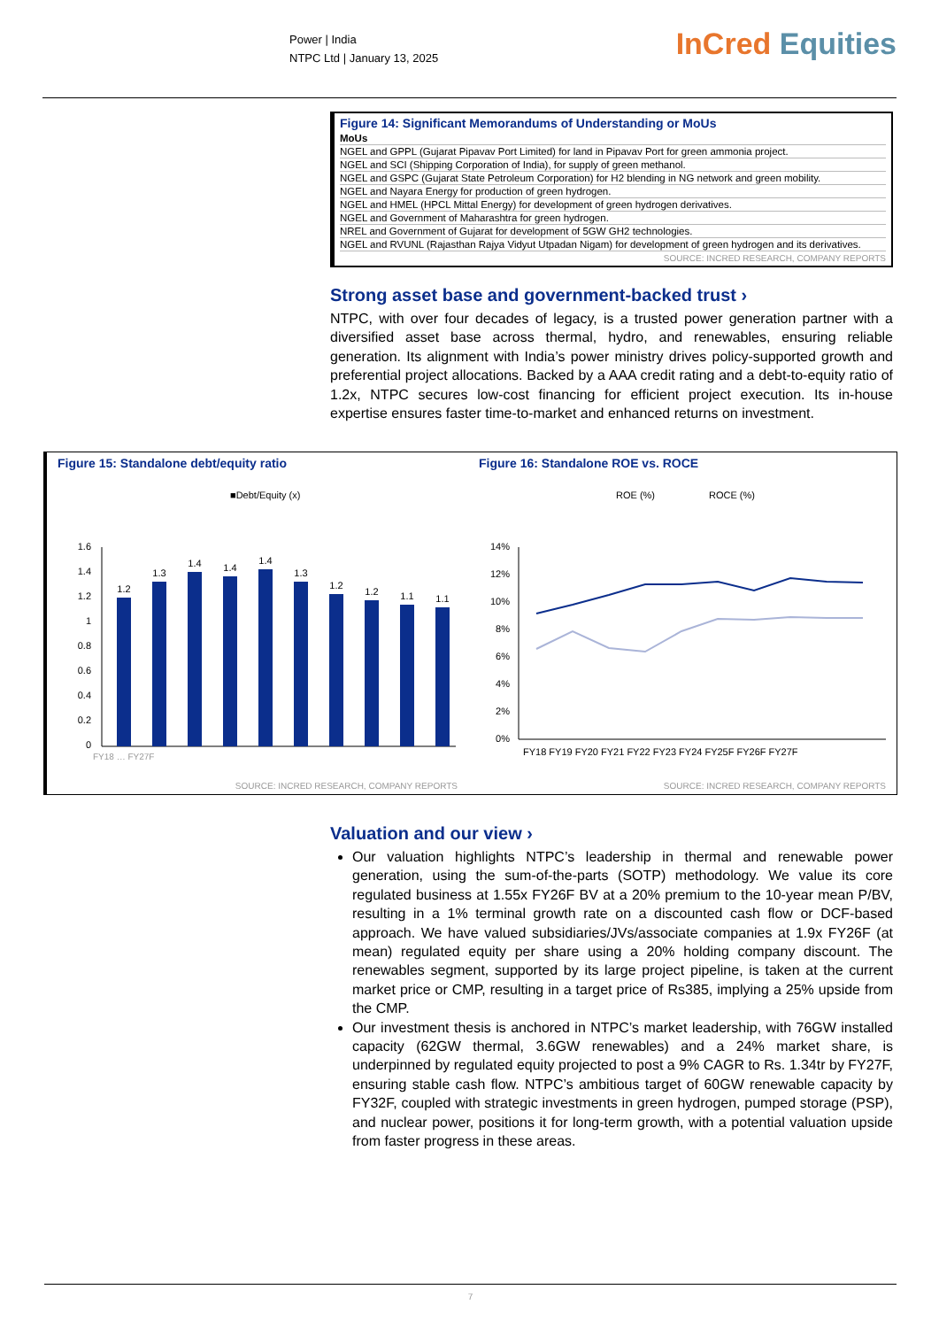InCred Equities
Power | India
NTPC Ltd | January 13, 2025
Figure 14: Significant Memorandums of Understanding or MoUs
| MoUs |
| --- |
| NGEL and GPPL (Gujarat Pipavav Port Limited) for land in Pipavav Port for green ammonia project. |
| NGEL and SCI (Shipping Corporation of India), for supply of green methanol. |
| NGEL and GSPC (Gujarat State Petroleum Corporation) for H2 blending in NG network and green mobility. |
| NGEL and Nayara Energy for production of green hydrogen. |
| NGEL and HMEL (HPCL Mittal Energy) for development of green hydrogen derivatives. |
| NGEL and Government of Maharashtra for green hydrogen. |
| NREL and Government of Gujarat for development of 5GW GH2 technologies. |
| NGEL and RVUNL (Rajasthan Rajya Vidyut Utpadan Nigam) for development of green hydrogen and its derivatives. |
SOURCE: INCRED RESEARCH, COMPANY REPORTS
Strong asset base and government-backed trust ›
NTPC, with over four decades of legacy, is a trusted power generation partner with a diversified asset base across thermal, hydro, and renewables, ensuring reliable generation. Its alignment with India’s power ministry drives policy-supported growth and preferential project allocations. Backed by a AAA credit rating and a debt-to-equity ratio of 1.2x, NTPC secures low-cost financing for efficient project execution. Its in-house expertise ensures faster time-to-market and enhanced returns on investment.
Figure 15: Standalone debt/equity ratio
■Debt/Equity (x)
1.6
1.4
1.2
1
0.8
0.6
0.4
0.2
0
1.2
1.3
1.4
1.4
1.4
1.3
1.2
1.2
1.1
1.1
FY18 … FY27F
SOURCE: INCRED RESEARCH, COMPANY REPORTS
Figure 16: Standalone ROE vs. ROCE
ROE (%)
ROCE (%)
14%
12%
10%
8%
6%
4%
2%
0%
FY18 FY19 FY20 FY21 FY22 FY23 FY24 FY25F FY26F FY27F
SOURCE: INCRED RESEARCH, COMPANY REPORTS
Valuation and our view ›
Our valuation highlights NTPC’s leadership in thermal and renewable power generation, using the sum-of-the-parts (SOTP) methodology. We value its core regulated business at 1.55x FY26F BV at a 20% premium to the 10-year mean P/BV, resulting in a 1% terminal growth rate on a discounted cash flow or DCF-based approach. We have valued subsidiaries/JVs/associate companies at 1.9x FY26F (at mean) regulated equity per share using a 20% holding company discount. The renewables segment, supported by its large project pipeline, is taken at the current market price or CMP, resulting in a target price of Rs385, implying a 25% upside from the CMP.
Our investment thesis is anchored in NTPC’s market leadership, with 76GW installed capacity (62GW thermal, 3.6GW renewables) and a 24% market share, is underpinned by regulated equity projected to post a 9% CAGR to Rs. 1.34tr by FY27F, ensuring stable cash flow. NTPC’s ambitious target of 60GW renewable capacity by FY32F, coupled with strategic investments in green hydrogen, pumped storage (PSP), and nuclear power, positions it for long-term growth, with a potential valuation upside from faster progress in these areas.
7